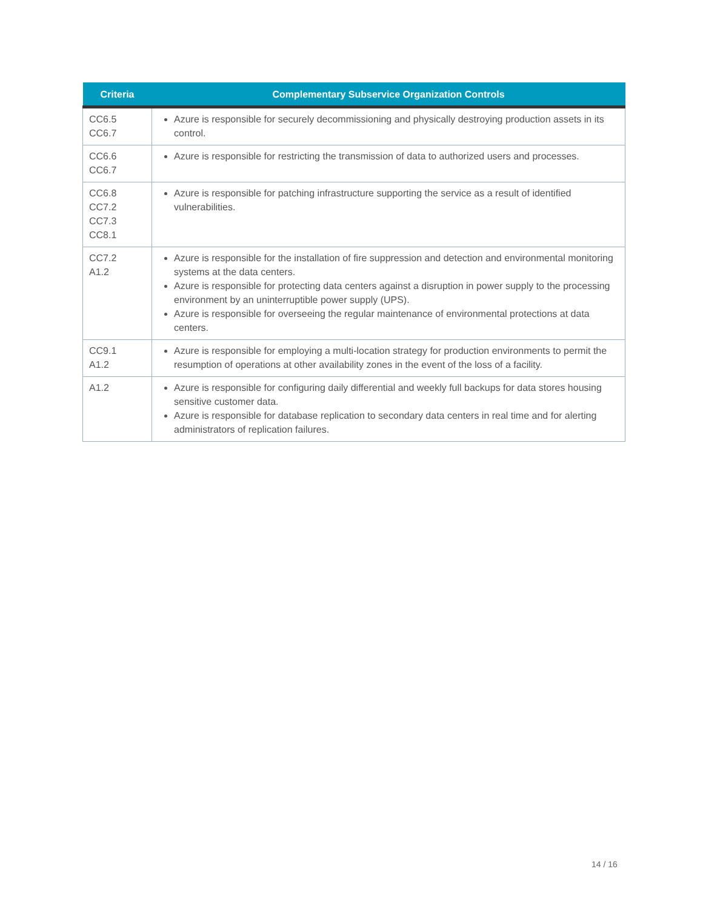| Criteria | Complementary Subservice Organization Controls |
| --- | --- |
| CC6.5 CC6.7 | Azure is responsible for securely decommissioning and physically destroying production assets in its control. |
| CC6.6 CC6.7 | Azure is responsible for restricting the transmission of data to authorized users and processes. |
| CC6.8 CC7.2 CC7.3 CC8.1 | Azure is responsible for patching infrastructure supporting the service as a result of identified vulnerabilities. |
| CC7.2 A1.2 | Azure is responsible for the installation of fire suppression and detection and environmental monitoring systems at the data centers. Azure is responsible for protecting data centers against a disruption in power supply to the processing environment by an uninterruptible power supply (UPS). Azure is responsible for overseeing the regular maintenance of environmental protections at data centers. |
| CC9.1 A1.2 | Azure is responsible for employing a multi-location strategy for production environments to permit the resumption of operations at other availability zones in the event of the loss of a facility. |
| A1.2 | Azure is responsible for configuring daily differential and weekly full backups for data stores housing sensitive customer data. Azure is responsible for database replication to secondary data centers in real time and for alerting administrators of replication failures. |
14 / 16